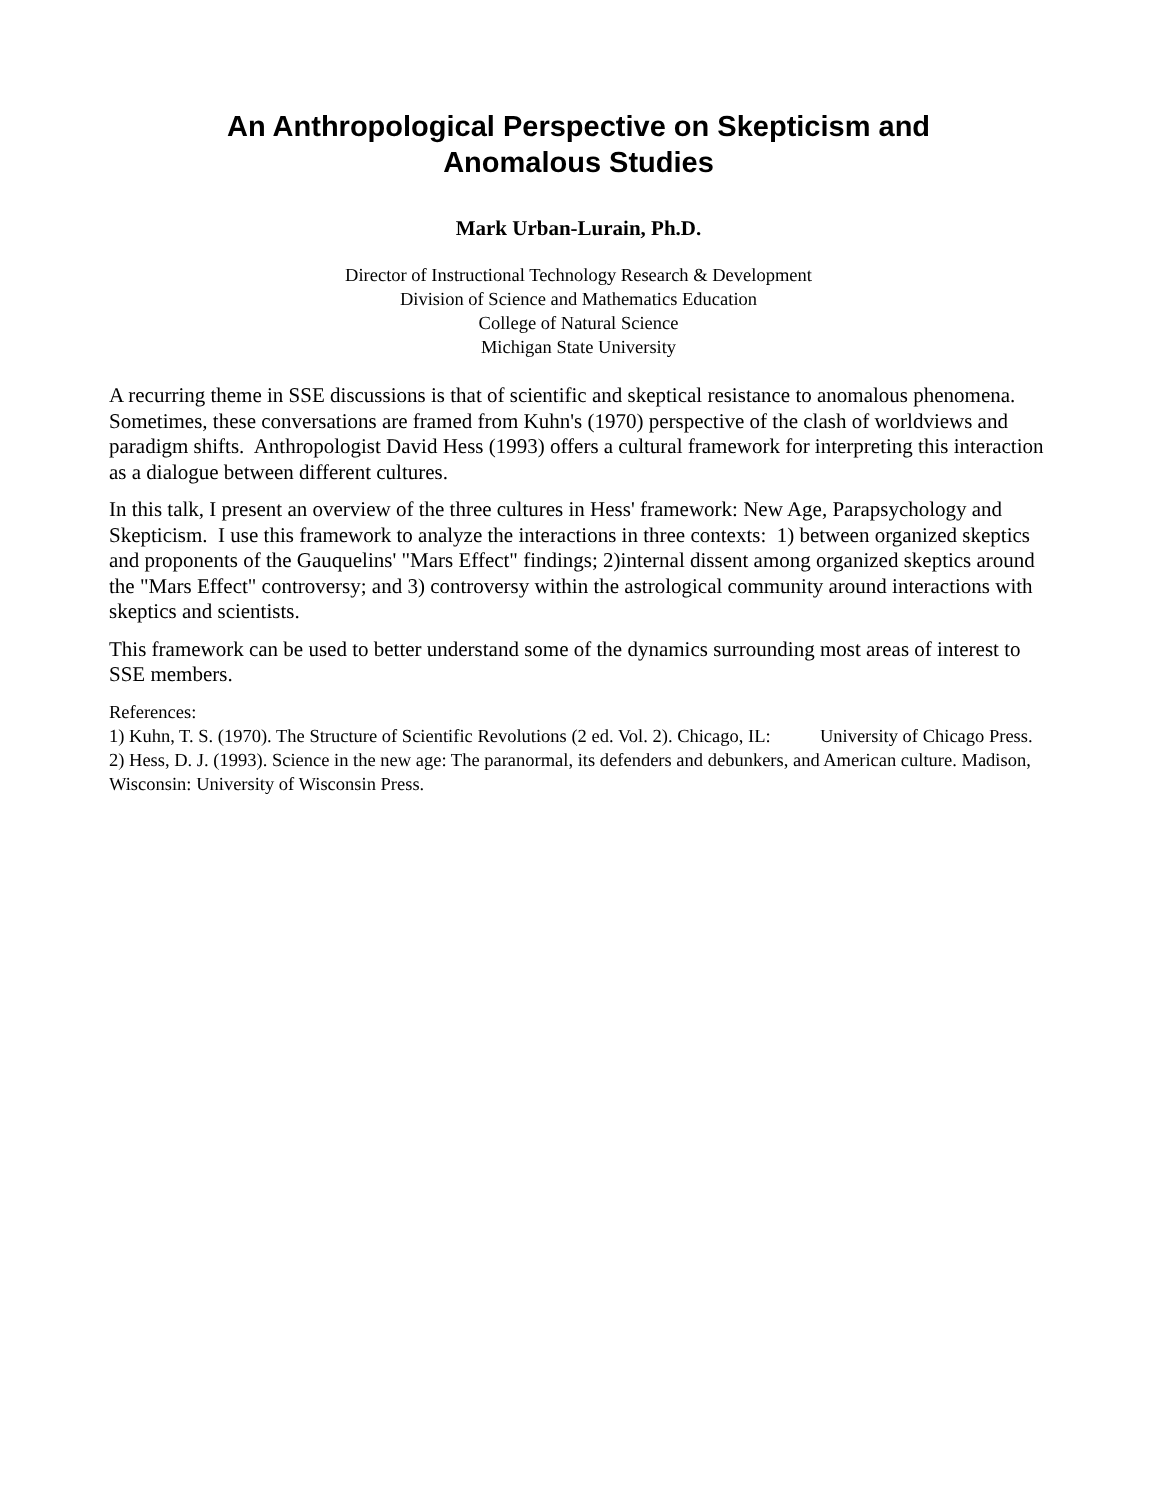An Anthropological Perspective on Skepticism and
Anomalous Studies
Mark Urban-Lurain, Ph.D.
Director of Instructional Technology Research & Development
Division of Science and Mathematics Education
College of Natural Science
Michigan State University
A recurring theme in SSE discussions is that of scientific and skeptical resistance to anomalous phenomena. Sometimes, these conversations are framed from Kuhn's (1970) perspective of the clash of worldviews and paradigm shifts. Anthropologist David Hess (1993) offers a cultural framework for interpreting this interaction as a dialogue between different cultures.
In this talk, I present an overview of the three cultures in Hess' framework: New Age, Parapsychology and Skepticism. I use this framework to analyze the interactions in three contexts: 1) between organized skeptics and proponents of the Gauquelins' "Mars Effect" findings; 2)internal dissent among organized skeptics around the "Mars Effect" controversy; and 3) controversy within the astrological community around interactions with skeptics and scientists.
This framework can be used to better understand some of the dynamics surrounding most areas of interest to SSE members.
References:
1) Kuhn, T. S. (1970). The Structure of Scientific Revolutions (2 ed. Vol. 2). Chicago, IL: University of Chicago Press.
2) Hess, D. J. (1993). Science in the new age: The paranormal, its defenders and debunkers, and American culture. Madison, Wisconsin: University of Wisconsin Press.